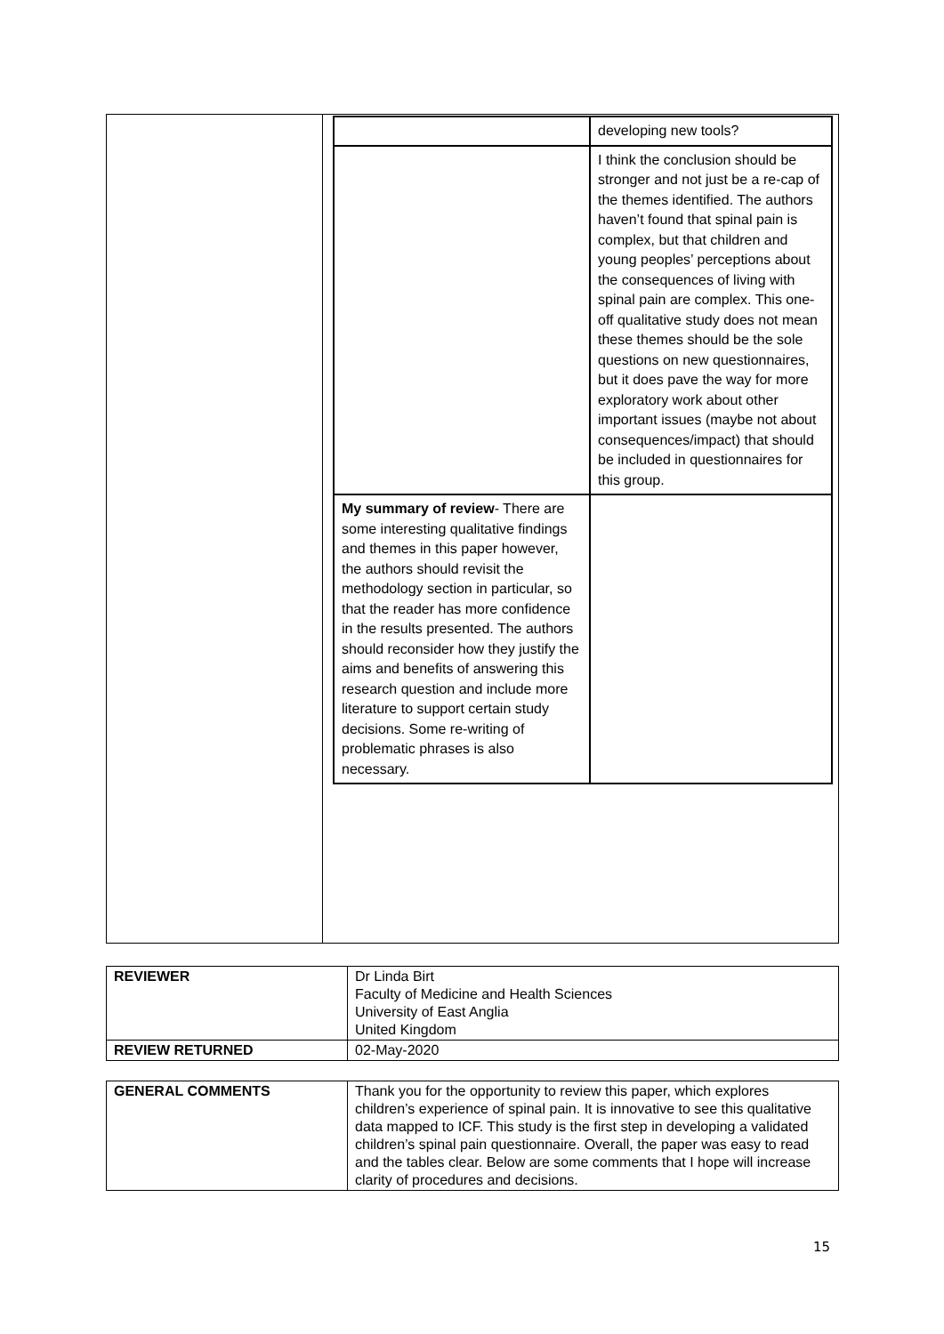| | / / developing new tools? / / / I think the conclusion should be stronger and not just be a re-cap of the themes identified. The authors haven’t found that spinal pain is complex, but that children and young peoples’ perceptions about the consequences of living with spinal pain are complex. This one-off qualitative study does not mean these themes should be the sole questions on new questionnaires, but it does pave the way for more exploratory work about other important issues (maybe not about consequences/impact) that should be included in questionnaires for this group. / / My summary of review - There are some interesting qualitative findings and themes in this paper however, the authors should revisit the methodology section in particular, so that the reader has more confidence in the results presented. The authors should reconsider how they justify the aims and benefits of answering this research question and include more literature to support certain study decisions. Some re-writing of problematic phrases is also necessary. / / |
| REVIEWER | Dr Linda Birt Faculty of Medicine and Health Sciences University of East Anglia United Kingdom |
| REVIEW RETURNED | 02-May-2020 |
| GENERAL COMMENTS | Thank you for the opportunity to review this paper, which explores children’s experience of spinal pain. It is innovative to see this qualitative data mapped to ICF. This study is the first step in developing a validated children’s spinal pain questionnaire. Overall, the paper was easy to read and the tables clear. Below are some comments that I hope will increase clarity of procedures and decisions. |
15